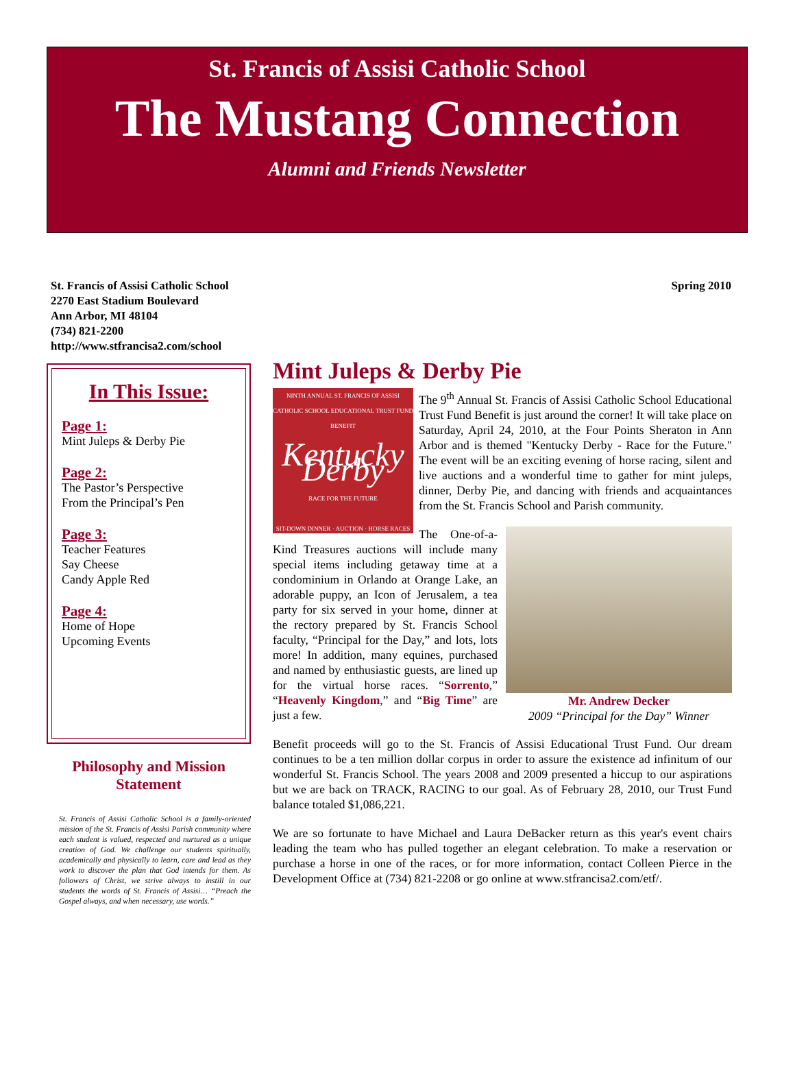St. Francis of Assisi Catholic School
The Mustang Connection
Alumni and Friends Newsletter
St. Francis of Assisi Catholic School
2270 East Stadium Boulevard
Ann Arbor, MI 48104
(734) 821-2200
http://www.stfrancisa2.com/school
Spring 2010
In This Issue:
Page 1:
Mint Juleps & Derby Pie
Page 2:
The Pastor’s Perspective
From the Principal’s Pen
Page 3:
Teacher Features
Say Cheese
Candy Apple Red
Page 4:
Home of Hope
Upcoming Events
Philosophy and Mission Statement
St. Francis of Assisi Catholic School is a family-oriented mission of the St. Francis of Assisi Parish community where each student is valued, respected and nurtured as a unique creation of God. We challenge our students spiritually, academically and physically to learn, care and lead as they work to discover the plan that God intends for them. As followers of Christ, we strive always to instill in our students the words of St. Francis of Assisi… “Preach the Gospel always, and when necessary, use words.”
Mint Juleps & Derby Pie
NINTH ANNUAL ST. FRANCIS OF ASSISI CATHOLIC SCHOOL EDUCATIONAL TRUST FUND BENEFIT
Kentucky Derby
RACE FOR THE FUTURE
SIT-DOWN DINNER · AUCTION · HORSE RACES
The 9<sup>th</sup> Annual St. Francis of Assisi Catholic School Educational Trust Fund Benefit is just around the corner! It will take place on Saturday, April 24, 2010, at the Four Points Sheraton in Ann Arbor and is themed "Kentucky Derby - Race for the Future." The event will be an exciting evening of horse racing, silent and live auctions and a wonderful time to gather for mint juleps, dinner, Derby Pie, and dancing with friends and acquaintances from the St. Francis School and Parish community.
Mr. Andrew Decker
2009 “Principal for the Day” Winner
The One-of-a-Kind Treasures auctions will include many special items including getaway time at a condominium in Orlando at Orange Lake, an adorable puppy, an Icon of Jerusalem, a tea party for six served in your home, dinner at the rectory prepared by St. Francis School faculty, “Principal for the Day,” and lots, lots more! In addition, many equines, purchased and named by enthusiastic guests, are lined up for the virtual horse races. “Sorrento,” “Heavenly Kingdom,” and “Big Time” are just a few.
Benefit proceeds will go to the St. Francis of Assisi Educational Trust Fund. Our dream continues to be a ten million dollar corpus in order to assure the existence ad infinitum of our wonderful St. Francis School. The years 2008 and 2009 presented a hiccup to our aspirations but we are back on TRACK, RACING to our goal. As of February 28, 2010, our Trust Fund balance totaled $1,086,221.
We are so fortunate to have Michael and Laura DeBacker return as this year's event chairs leading the team who has pulled together an elegant celebration. To make a reservation or purchase a horse in one of the races, or for more information, contact Colleen Pierce in the Development Office at (734) 821-2208 or go online at www.stfrancisa2.com/etf/.